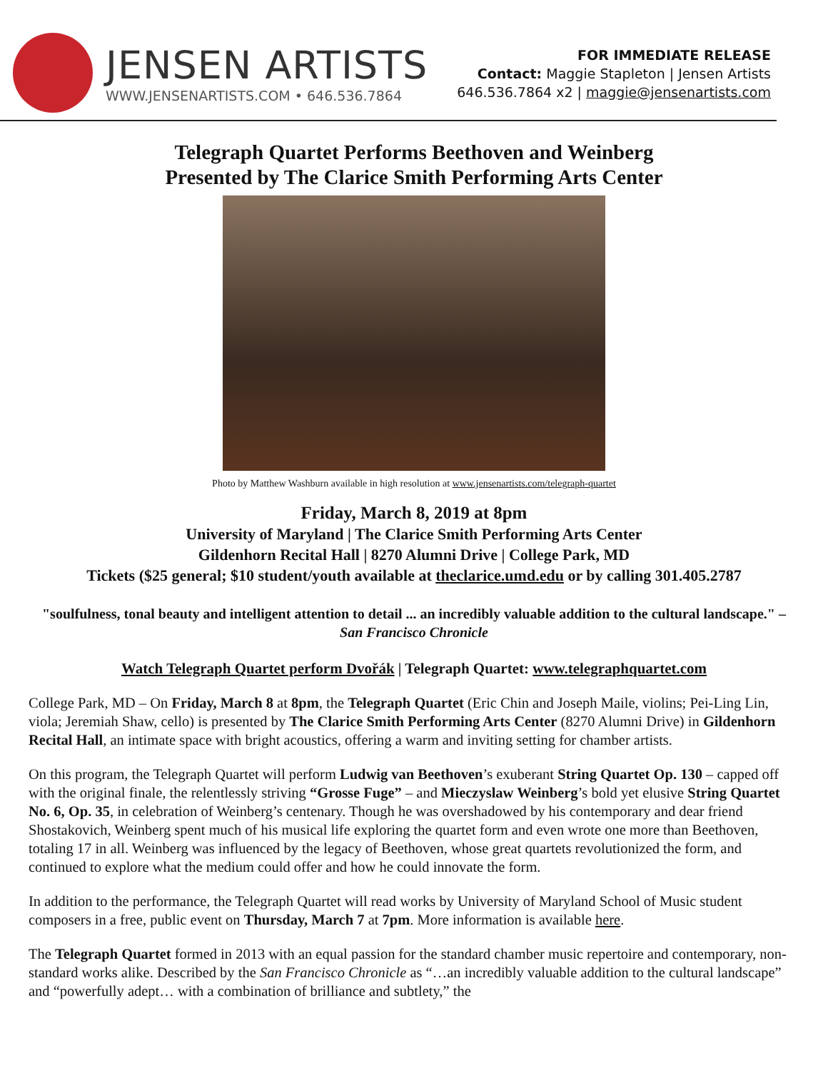JENSEN ARTISTS
WWW.JENSENARTISTS.COM • 646.536.7864
FOR IMMEDIATE RELEASE
Contact: Maggie Stapleton | Jensen Artists
646.536.7864 x2 | maggie@jensenartists.com
Telegraph Quartet Performs Beethoven and Weinberg
Presented by The Clarice Smith Performing Arts Center
Photo by Matthew Washburn available in high resolution at www.jensenartists.com/telegraph-quartet
Friday, March 8, 2019 at 8pm
University of Maryland | The Clarice Smith Performing Arts Center
Gildenhorn Recital Hall | 8270 Alumni Drive | College Park, MD
Tickets ($25 general; $10 student/youth available at theclarice.umd.edu or by calling 301.405.2787
"soulfulness, tonal beauty and intelligent attention to detail ... an incredibly valuable addition to the cultural landscape." – San Francisco Chronicle
Watch Telegraph Quartet perform Dvořák | Telegraph Quartet: www.telegraphquartet.com
College Park, MD – On Friday, March 8 at 8pm, the Telegraph Quartet (Eric Chin and Joseph Maile, violins; Pei-Ling Lin, viola; Jeremiah Shaw, cello) is presented by The Clarice Smith Performing Arts Center (8270 Alumni Drive) in Gildenhorn Recital Hall, an intimate space with bright acoustics, offering a warm and inviting setting for chamber artists.
On this program, the Telegraph Quartet will perform Ludwig van Beethoven’s exuberant String Quartet Op. 130 – capped off with the original finale, the relentlessly striving “Grosse Fuge” – and Mieczyslaw Weinberg’s bold yet elusive String Quartet No. 6, Op. 35, in celebration of Weinberg’s centenary. Though he was overshadowed by his contemporary and dear friend Shostakovich, Weinberg spent much of his musical life exploring the quartet form and even wrote one more than Beethoven, totaling 17 in all. Weinberg was influenced by the legacy of Beethoven, whose great quartets revolutionized the form, and continued to explore what the medium could offer and how he could innovate the form.
In addition to the performance, the Telegraph Quartet will read works by University of Maryland School of Music student composers in a free, public event on Thursday, March 7 at 7pm. More information is available here.
The Telegraph Quartet formed in 2013 with an equal passion for the standard chamber music repertoire and contemporary, non-standard works alike. Described by the San Francisco Chronicle as “…an incredibly valuable addition to the cultural landscape” and “powerfully adept… with a combination of brilliance and subtlety,” the